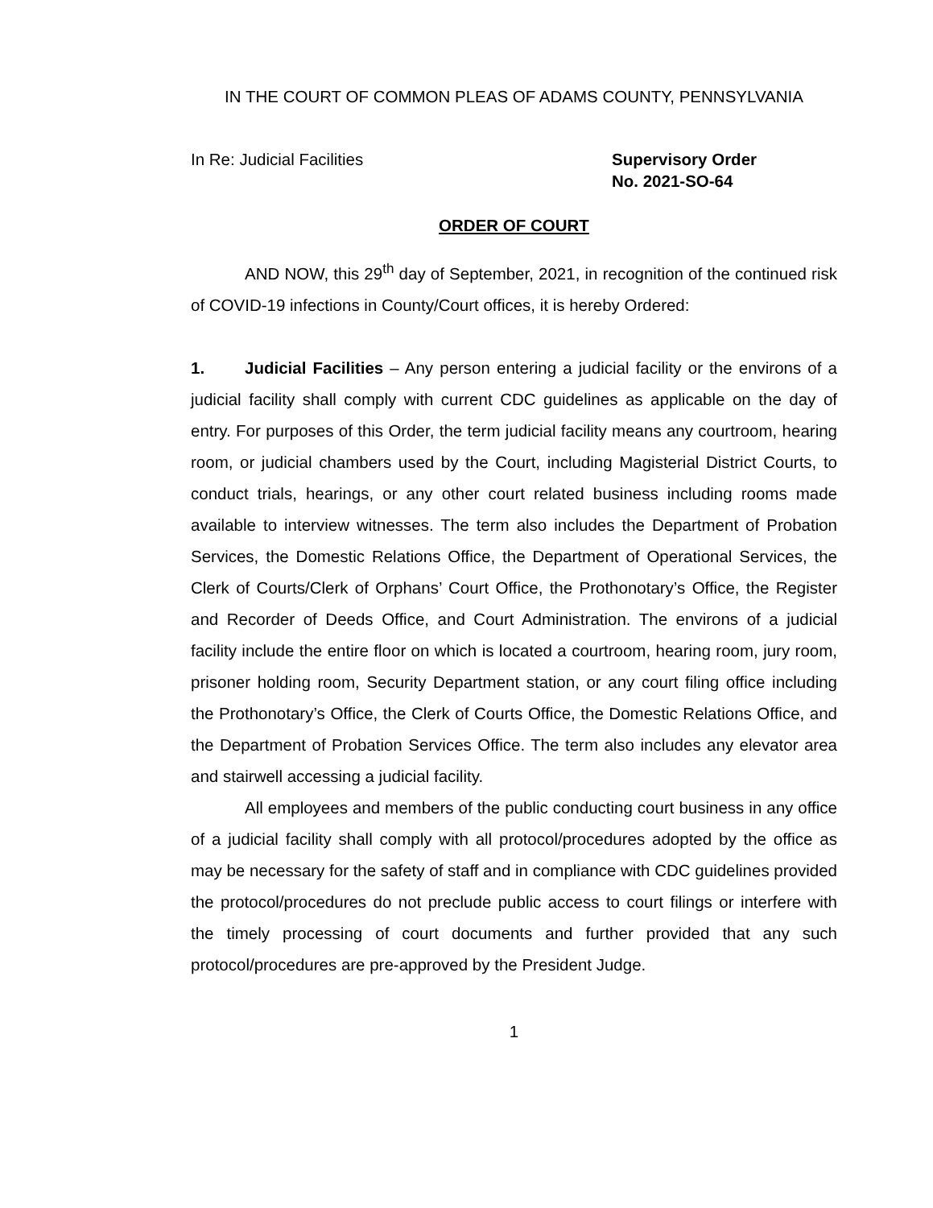IN THE COURT OF COMMON PLEAS OF ADAMS COUNTY, PENNSYLVANIA
In Re: Judicial Facilities Supervisory Order
No. 2021-SO-64
ORDER OF COURT
AND NOW, this 29<sup>th</sup> day of September, 2021, in recognition of the continued risk of COVID-19 infections in County/Court offices, it is hereby Ordered:
1. Judicial Facilities – Any person entering a judicial facility or the environs of a judicial facility shall comply with current CDC guidelines as applicable on the day of entry. For purposes of this Order, the term judicial facility means any courtroom, hearing room, or judicial chambers used by the Court, including Magisterial District Courts, to conduct trials, hearings, or any other court related business including rooms made available to interview witnesses. The term also includes the Department of Probation Services, the Domestic Relations Office, the Department of Operational Services, the Clerk of Courts/Clerk of Orphans’ Court Office, the Prothonotary’s Office, the Register and Recorder of Deeds Office, and Court Administration. The environs of a judicial facility include the entire floor on which is located a courtroom, hearing room, jury room, prisoner holding room, Security Department station, or any court filing office including the Prothonotary’s Office, the Clerk of Courts Office, the Domestic Relations Office, and the Department of Probation Services Office. The term also includes any elevator area and stairwell accessing a judicial facility.
All employees and members of the public conducting court business in any office of a judicial facility shall comply with all protocol/procedures adopted by the office as may be necessary for the safety of staff and in compliance with CDC guidelines provided the protocol/procedures do not preclude public access to court filings or interfere with the timely processing of court documents and further provided that any such protocol/procedures are pre-approved by the President Judge.
1